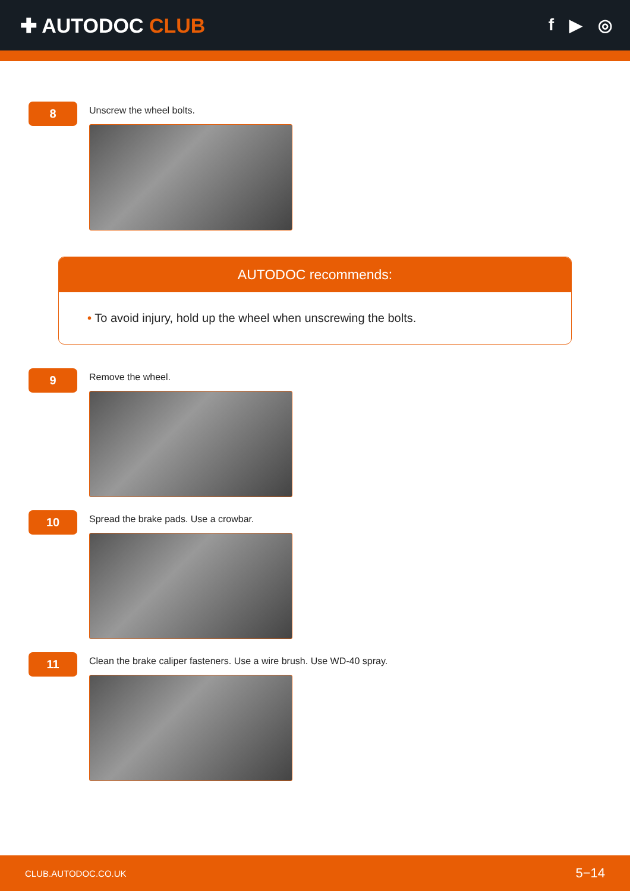✚ AUTODOC CLUB
f ▶ ◎
8
Unscrew the wheel bolts.
AUTODOC recommends:
• To avoid injury, hold up the wheel when unscrewing the bolts.
9
Remove the wheel.
10
Spread the brake pads. Use a crowbar.
11
Clean the brake caliper fasteners. Use a wire brush. Use WD-40 spray.
CLUB.AUTODOC.CO.UK 5−14